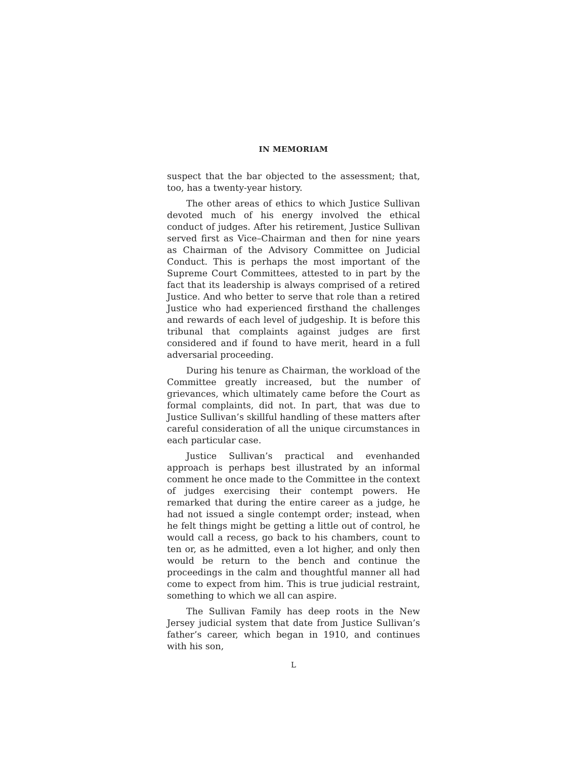IN MEMORIAM
suspect that the bar objected to the assessment; that, too, has a twenty-year history.
The other areas of ethics to which Justice Sullivan devoted much of his energy involved the ethical conduct of judges. After his retirement, Justice Sullivan served first as Vice–Chairman and then for nine years as Chairman of the Advisory Committee on Judicial Conduct. This is perhaps the most important of the Supreme Court Committees, attested to in part by the fact that its leadership is always comprised of a retired Justice. And who better to serve that role than a retired Justice who had experienced firsthand the challenges and rewards of each level of judgeship. It is before this tribunal that complaints against judges are first considered and if found to have merit, heard in a full adversarial proceeding.
During his tenure as Chairman, the workload of the Committee greatly increased, but the number of grievances, which ultimately came before the Court as formal complaints, did not. In part, that was due to Justice Sullivan’s skillful handling of these matters after careful consideration of all the unique circumstances in each particular case.
Justice Sullivan’s practical and evenhanded approach is perhaps best illustrated by an informal comment he once made to the Committee in the context of judges exercising their contempt powers. He remarked that during the entire career as a judge, he had not issued a single contempt order; instead, when he felt things might be getting a little out of control, he would call a recess, go back to his chambers, count to ten or, as he admitted, even a lot higher, and only then would be return to the bench and continue the proceedings in the calm and thoughtful manner all had come to expect from him. This is true judicial restraint, something to which we all can aspire.
The Sullivan Family has deep roots in the New Jersey judicial system that date from Justice Sullivan’s father’s career, which began in 1910, and continues with his son,
L